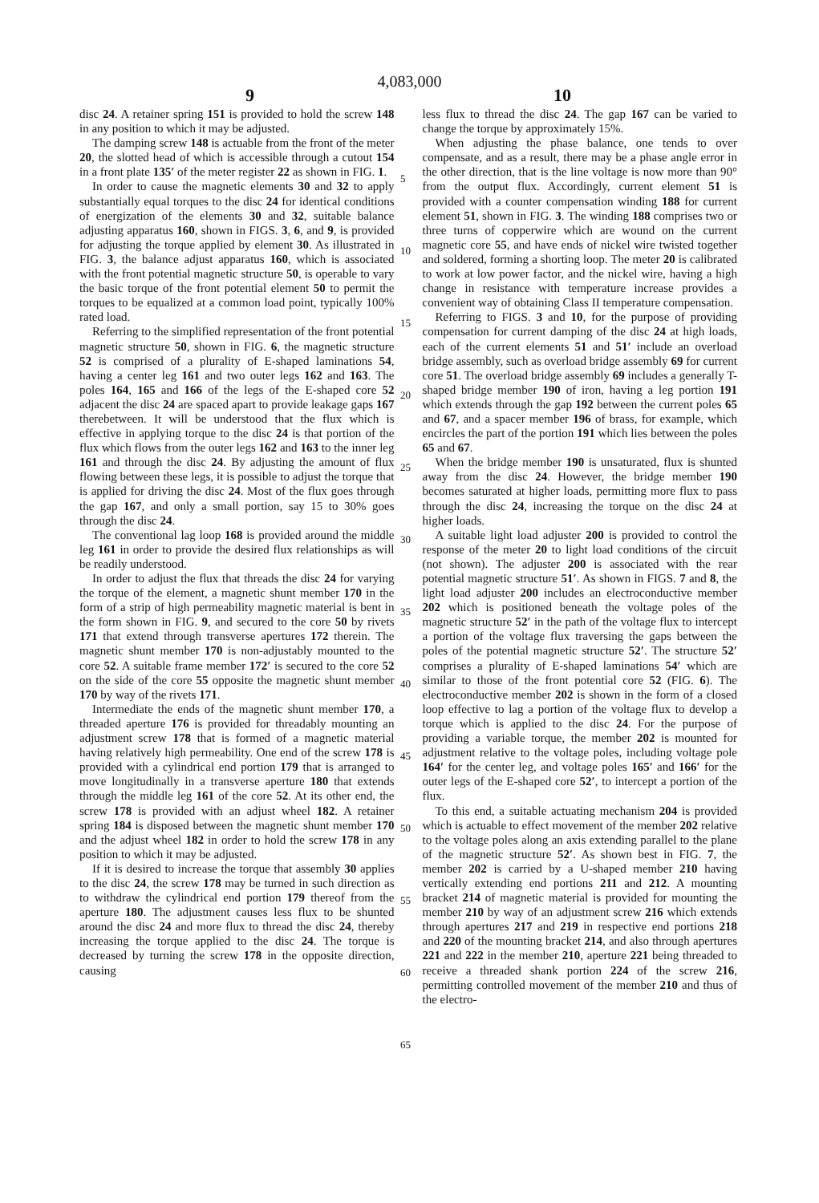4,083,000
9 10
disc 24. A retainer spring 151 is provided to hold the screw 148 in any position to which it may be adjusted.
The damping screw 148 is actuable from the front of the meter 20, the slotted head of which is accessible through a cutout 154 in a front plate 135′ of the meter register 22 as shown in FIG. 1.
In order to cause the magnetic elements 30 and 32 to apply substantially equal torques to the disc 24 for identical conditions of energization of the elements 30 and 32, suitable balance adjusting apparatus 160, shown in FIGS. 3, 6, and 9, is provided for adjusting the torque applied by element 30. As illustrated in FIG. 3, the balance adjust apparatus 160, which is associated with the front potential magnetic structure 50, is operable to vary the basic torque of the front potential element 50 to permit the torques to be equalized at a common load point, typically 100% rated load.
Referring to the simplified representation of the front potential magnetic structure 50, shown in FIG. 6, the magnetic structure 52 is comprised of a plurality of E-shaped laminations 54, having a center leg 161 and two outer legs 162 and 163. The poles 164, 165 and 166 of the legs of the E-shaped core 52 adjacent the disc 24 are spaced apart to provide leakage gaps 167 therebetween. It will be understood that the flux which is effective in applying torque to the disc 24 is that portion of the flux which flows from the outer legs 162 and 163 to the inner leg 161 and through the disc 24. By adjusting the amount of flux flowing between these legs, it is possible to adjust the torque that is applied for driving the disc 24. Most of the flux goes through the gap 167, and only a small portion, say 15 to 30% goes through the disc 24.
The conventional lag loop 168 is provided around the middle leg 161 in order to provide the desired flux relationships as will be readily understood.
In order to adjust the flux that threads the disc 24 for varying the torque of the element, a magnetic shunt member 170 in the form of a strip of high permeability magnetic material is bent in the form shown in FIG. 9, and secured to the core 50 by rivets 171 that extend through transverse apertures 172 therein. The magnetic shunt member 170 is non-adjustably mounted to the core 52. A suitable frame member 172′ is secured to the core 52 on the side of the core 55 opposite the magnetic shunt member 170 by way of the rivets 171.
Intermediate the ends of the magnetic shunt member 170, a threaded aperture 176 is provided for threadably mounting an adjustment screw 178 that is formed of a magnetic material having relatively high permeability. One end of the screw 178 is provided with a cylindrical end portion 179 that is arranged to move longitudinally in a transverse aperture 180 that extends through the middle leg 161 of the core 52. At its other end, the screw 178 is provided with an adjust wheel 182. A retainer spring 184 is disposed between the magnetic shunt member 170 and the adjust wheel 182 in order to hold the screw 178 in any position to which it may be adjusted.
If it is desired to increase the torque that assembly 30 applies to the disc 24, the screw 178 may be turned in such direction as to withdraw the cylindrical end portion 179 thereof from the aperture 180. The adjustment causes less flux to be shunted around the disc 24 and more flux to thread the disc 24, thereby increasing the torque applied to the disc 24. The torque is decreased by turning the screw 178 in the opposite direction, causing
less flux to thread the disc 24. The gap 167 can be varied to change the torque by approximately 15%.
When adjusting the phase balance, one tends to over compensate, and as a result, there may be a phase angle error in the other direction, that is the line voltage is now more than 90° from the output flux. Accordingly, current element 51 is provided with a counter compensation winding 188 for current element 51, shown in FIG. 3. The winding 188 comprises two or three turns of copperwire which are wound on the current magnetic core 55, and have ends of nickel wire twisted together and soldered, forming a shorting loop. The meter 20 is calibrated to work at low power factor, and the nickel wire, having a high change in resistance with temperature increase provides a convenient way of obtaining Class II temperature compensation.
Referring to FIGS. 3 and 10, for the purpose of providing compensation for current damping of the disc 24 at high loads, each of the current elements 51 and 51′ include an overload bridge assembly, such as overload bridge assembly 69 for current core 51. The overload bridge assembly 69 includes a generally T-shaped bridge member 190 of iron, having a leg portion 191 which extends through the gap 192 between the current poles 65 and 67, and a spacer member 196 of brass, for example, which encircles the part of the portion 191 which lies between the poles 65 and 67.
When the bridge member 190 is unsaturated, flux is shunted away from the disc 24. However, the bridge member 190 becomes saturated at higher loads, permitting more flux to pass through the disc 24, increasing the torque on the disc 24 at higher loads.
A suitable light load adjuster 200 is provided to control the response of the meter 20 to light load conditions of the circuit (not shown). The adjuster 200 is associated with the rear potential magnetic structure 51′. As shown in FIGS. 7 and 8, the light load adjuster 200 includes an electroconductive member 202 which is positioned beneath the voltage poles of the magnetic structure 52′ in the path of the voltage flux to intercept a portion of the voltage flux traversing the gaps between the poles of the potential magnetic structure 52′. The structure 52′ comprises a plurality of E-shaped laminations 54′ which are similar to those of the front potential core 52 (FIG. 6). The electroconductive member 202 is shown in the form of a closed loop effective to lag a portion of the voltage flux to develop a torque which is applied to the disc 24. For the purpose of providing a variable torque, the member 202 is mounted for adjustment relative to the voltage poles, including voltage pole 164′ for the center leg, and voltage poles 165′ and 166′ for the outer legs of the E-shaped core 52′, to intercept a portion of the flux.
To this end, a suitable actuating mechanism 204 is provided which is actuable to effect movement of the member 202 relative to the voltage poles along an axis extending parallel to the plane of the magnetic structure 52′. As shown best in FIG. 7, the member 202 is carried by a U-shaped member 210 having vertically extending end portions 211 and 212. A mounting bracket 214 of magnetic material is provided for mounting the member 210 by way of an adjustment screw 216 which extends through apertures 217 and 219 in respective end portions 218 and 220 of the mounting bracket 214, and also through apertures 221 and 222 in the member 210, aperture 221 being threaded to receive a threaded shank portion 224 of the screw 216, permitting controlled movement of the member 210 and thus of the electro-
5
10
15
20
25
30
35
40
45
50
55
60
65